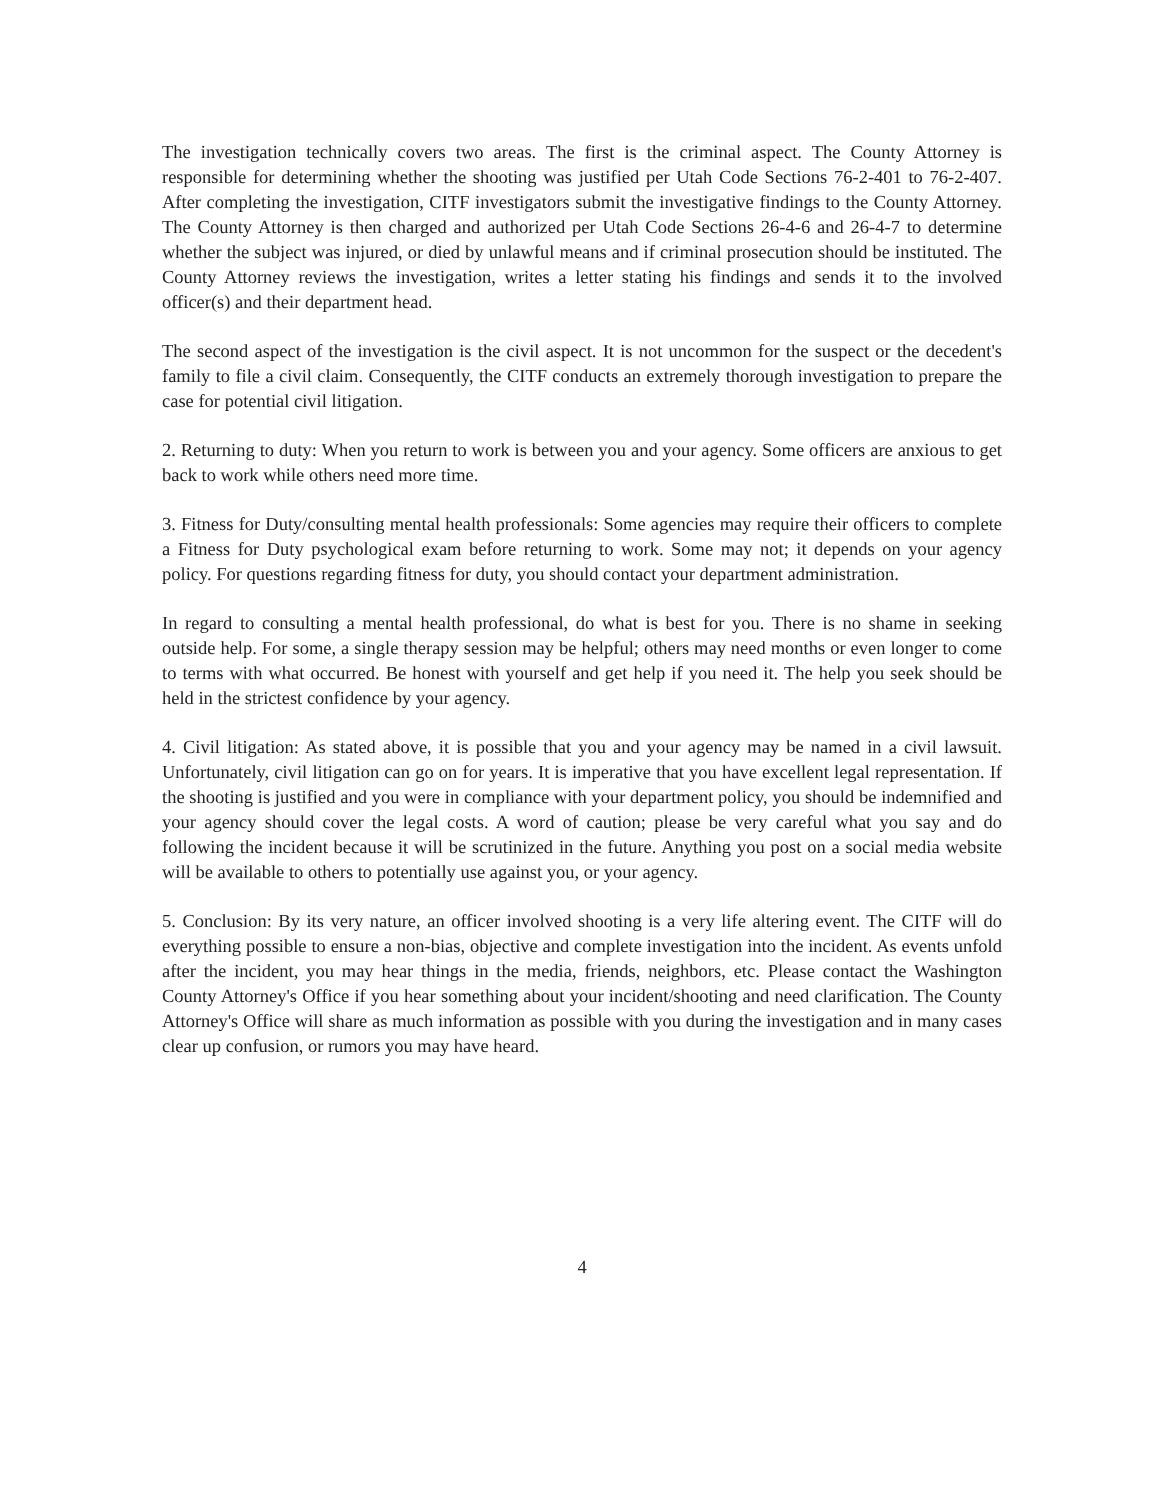The investigation technically covers two areas. The first is the criminal aspect. The County Attorney is responsible for determining whether the shooting was justified per Utah Code Sections 76-2-401 to 76-2-407. After completing the investigation, CITF investigators submit the investigative findings to the County Attorney. The County Attorney is then charged and authorized per Utah Code Sections 26-4-6 and 26-4-7 to determine whether the subject was injured, or died by unlawful means and if criminal prosecution should be instituted. The County Attorney reviews the investigation, writes a letter stating his findings and sends it to the involved officer(s) and their department head.
The second aspect of the investigation is the civil aspect. It is not uncommon for the suspect or the decedent's family to file a civil claim. Consequently, the CITF conducts an extremely thorough investigation to prepare the case for potential civil litigation.
2. Returning to duty: When you return to work is between you and your agency. Some officers are anxious to get back to work while others need more time.
3. Fitness for Duty/consulting mental health professionals: Some agencies may require their officers to complete a Fitness for Duty psychological exam before returning to work. Some may not; it depends on your agency policy. For questions regarding fitness for duty, you should contact your department administration.
In regard to consulting a mental health professional, do what is best for you. There is no shame in seeking outside help. For some, a single therapy session may be helpful; others may need months or even longer to come to terms with what occurred. Be honest with yourself and get help if you need it. The help you seek should be held in the strictest confidence by your agency.
4. Civil litigation: As stated above, it is possible that you and your agency may be named in a civil lawsuit. Unfortunately, civil litigation can go on for years. It is imperative that you have excellent legal representation. If the shooting is justified and you were in compliance with your department policy, you should be indemnified and your agency should cover the legal costs. A word of caution; please be very careful what you say and do following the incident because it will be scrutinized in the future. Anything you post on a social media website will be available to others to potentially use against you, or your agency.
5. Conclusion: By its very nature, an officer involved shooting is a very life altering event. The CITF will do everything possible to ensure a non-bias, objective and complete investigation into the incident. As events unfold after the incident, you may hear things in the media, friends, neighbors, etc. Please contact the Washington County Attorney's Office if you hear something about your incident/shooting and need clarification. The County Attorney's Office will share as much information as possible with you during the investigation and in many cases clear up confusion, or rumors you may have heard.
4